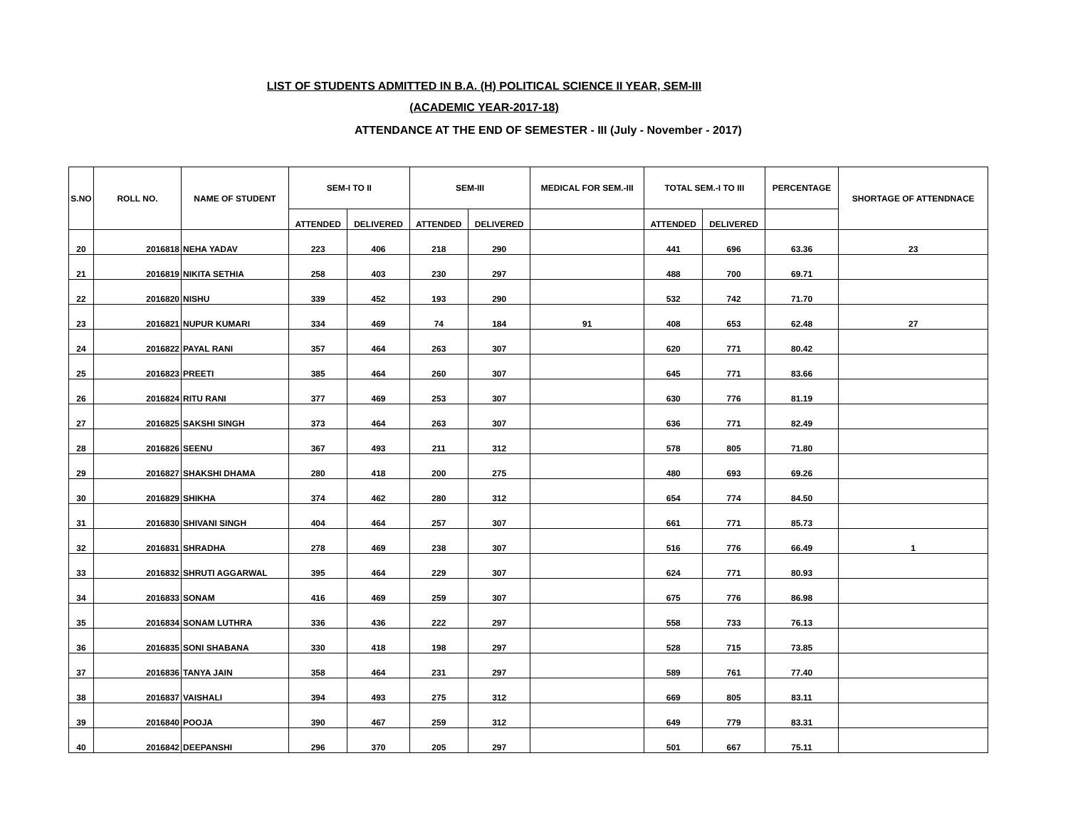LIST OF STUDENTS ADMITTED IN B.A. (H) POLITICAL SCIENCE II YEAR, SEM-III
(ACADEMIC YEAR-2017-18)
ATTENDANCE AT THE END OF SEMESTER - III (July - November - 2017)
| S.NO | ROLL NO. | NAME OF STUDENT | SEM-I TO II | | SEM-III | | MEDICAL FOR SEM.-III | TOTAL SEM.-I TO III | | PERCENTAGE | SHORTAGE OF ATTENDNACE |
| --- | --- | --- | --- | --- | --- | --- | --- | --- | --- | --- | --- |
| | | | ATTENDED | DELIVERED | ATTENDED | DELIVERED | | ATTENDED | DELIVERED | | |
| 20 | 2016818 | NEHA YADAV | 223 | 406 | 218 | 290 | | 441 | 696 | 63.36 | 23 |
| 21 | 2016819 | NIKITA SETHIA | 258 | 403 | 230 | 297 | | 488 | 700 | 69.71 | |
| 22 | 2016820 | NISHU | 339 | 452 | 193 | 290 | | 532 | 742 | 71.70 | |
| 23 | 2016821 | NUPUR KUMARI | 334 | 469 | 74 | 184 | 91 | 408 | 653 | 62.48 | 27 |
| 24 | 2016822 | PAYAL RANI | 357 | 464 | 263 | 307 | | 620 | 771 | 80.42 | |
| 25 | 2016823 | PREETI | 385 | 464 | 260 | 307 | | 645 | 771 | 83.66 | |
| 26 | 2016824 | RITU RANI | 377 | 469 | 253 | 307 | | 630 | 776 | 81.19 | |
| 27 | 2016825 | SAKSHI SINGH | 373 | 464 | 263 | 307 | | 636 | 771 | 82.49 | |
| 28 | 2016826 | SEENU | 367 | 493 | 211 | 312 | | 578 | 805 | 71.80 | |
| 29 | 2016827 | SHAKSHI DHAMA | 280 | 418 | 200 | 275 | | 480 | 693 | 69.26 | |
| 30 | 2016829 | SHIKHA | 374 | 462 | 280 | 312 | | 654 | 774 | 84.50 | |
| 31 | 2016830 | SHIVANI SINGH | 404 | 464 | 257 | 307 | | 661 | 771 | 85.73 | |
| 32 | 2016831 | SHRADHA | 278 | 469 | 238 | 307 | | 516 | 776 | 66.49 | 1 |
| 33 | 2016832 | SHRUTI AGGARWAL | 395 | 464 | 229 | 307 | | 624 | 771 | 80.93 | |
| 34 | 2016833 | SONAM | 416 | 469 | 259 | 307 | | 675 | 776 | 86.98 | |
| 35 | 2016834 | SONAM LUTHRA | 336 | 436 | 222 | 297 | | 558 | 733 | 76.13 | |
| 36 | 2016835 | SONI SHABANA | 330 | 418 | 198 | 297 | | 528 | 715 | 73.85 | |
| 37 | 2016836 | TANYA JAIN | 358 | 464 | 231 | 297 | | 589 | 761 | 77.40 | |
| 38 | 2016837 | VAISHALI | 394 | 493 | 275 | 312 | | 669 | 805 | 83.11 | |
| 39 | 2016840 | POOJA | 390 | 467 | 259 | 312 | | 649 | 779 | 83.31 | |
| 40 | 2016842 | DEEPANSHI | 296 | 370 | 205 | 297 | | 501 | 667 | 75.11 | |